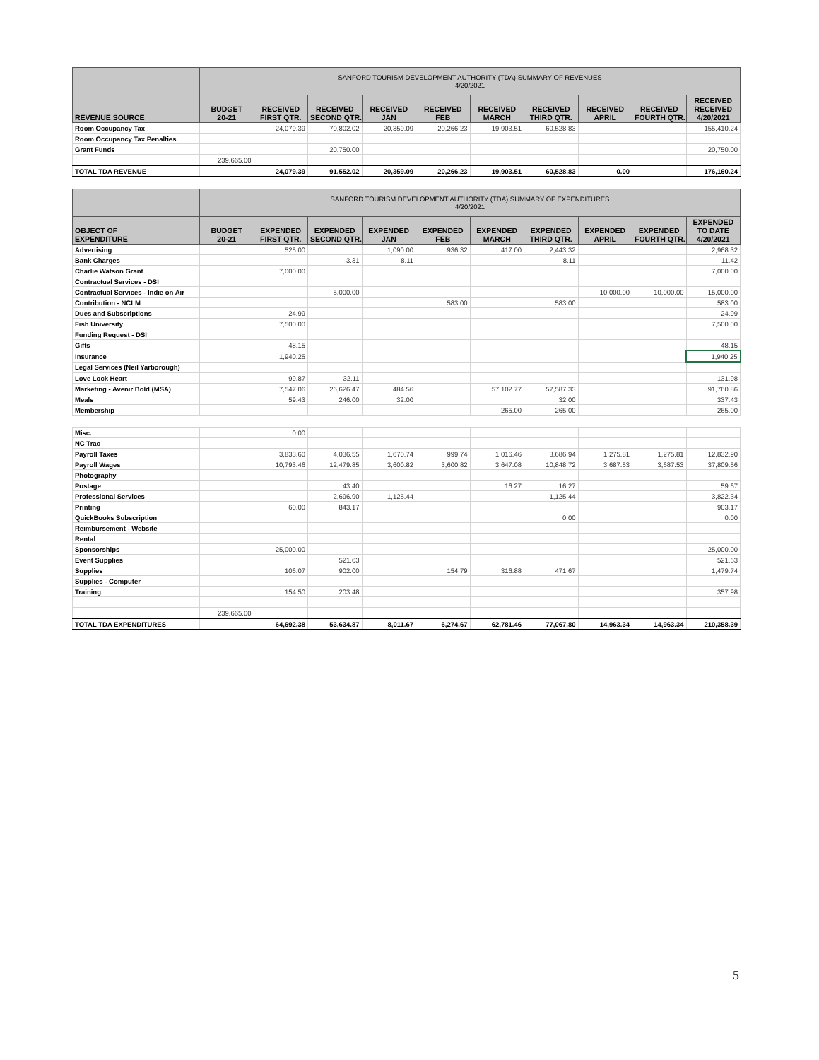| | SANFORD TOURISM DEVELOPMENT AUTHORITY (TDA) SUMMARY OF REVENUES 4/20/2021 | | | | | | | | | |
| --- | --- | --- | --- | --- | --- | --- | --- | --- | --- | --- |
| REVENUE SOURCE | BUDGET 20-21 | RECEIVED FIRST QTR. | RECEIVED SECOND QTR. | RECEIVED JAN | RECEIVED FEB | RECEIVED MARCH | RECEIVED THIRD QTR. | RECEIVED APRIL | RECEIVED FOURTH QTR. | RECEIVED RECEIVED 4/20/2021 |
| Room Occupancy Tax | | 24,079.39 | 70,802.02 | 20,359.09 | 20,266.23 | 19,903.51 | 60,528.83 | | | 155,410.24 |
| Room Occupancy Tax Penalties | | | | | | | | | | |
| Grant Funds | | | 20,750.00 | | | | | | | 20,750.00 |
| | 239,665.00 | | | | | | | | | |
| TOTAL TDA REVENUE | | 24,079.39 | 91,552.02 | 20,359.09 | 20,266.23 | 19,903.51 | 60,528.83 | 0.00 | | 176,160.24 |
| | SANFORD TOURISM DEVELOPMENT AUTHORITY (TDA) SUMMARY OF EXPENDITURES 4/20/2021 | | | | | | | | | |
| OBJECT OF EXPENDITURE | BUDGET 20-21 | EXPENDED FIRST QTR. | EXPENDED SECOND QTR. | EXPENDED JAN | EXPENDED FEB | EXPENDED MARCH | EXPENDED THIRD QTR. | EXPENDED APRIL | EXPENDED FOURTH QTR. | EXPENDED TO DATE 4/20/2021 |
| Advertising | | 525.00 | | 1,090.00 | 936.32 | 417.00 | 2,443.32 | | | 2,968.32 |
| Bank Charges | | | 3.31 | 8.11 | | | 8.11 | | | 11.42 |
| Charlie Watson Grant | | 7,000.00 | | | | | | | | 7,000.00 |
| Contractual Services - DSI | | | | | | | | | | |
| Contractual Services - Indie on Air | | | 5,000.00 | | | | | 10,000.00 | 10,000.00 | 15,000.00 |
| Contribution - NCLM | | | | | 583.00 | | 583.00 | | | 583.00 |
| Dues and Subscriptions | | 24.99 | | | | | | | | 24.99 |
| Fish University | | 7,500.00 | | | | | | | | 7,500.00 |
| Funding Request - DSI | | | | | | | | | | |
| Gifts | | 48.15 | | | | | | | | 48.15 |
| Insurance | | 1,940.25 | | | | | | | | 1,940.25 |
| Legal Services (Neil Yarborough) | | | | | | | | | | |
| Love Lock Heart | | 99.87 | 32.11 | | | | | | | 131.98 |
| Marketing - Avenir Bold (MSA) | | 7,547.06 | 26,626.47 | 484.56 | | 57,102.77 | 57,587.33 | | | 91,760.86 |
| Meals | | 59.43 | 246.00 | 32.00 | | | 32.00 | | | 337.43 |
| Membership | | | | | | 265.00 | 265.00 | | | 265.00 |
| Misc. | | 0.00 | | | | | | | | |
| NC Trac | | | | | | | | | | |
| Payroll Taxes | | 3,833.60 | 4,036.55 | 1,670.74 | 999.74 | 1,016.46 | 3,686.94 | 1,275.81 | 1,275.81 | 12,832.90 |
| Payroll Wages | | 10,793.46 | 12,479.85 | 3,600.82 | 3,600.82 | 3,647.08 | 10,848.72 | 3,687.53 | 3,687.53 | 37,809.56 |
| Photography | | | | | | | | | | |
| Postage | | | 43.40 | | | 16.27 | 16.27 | | | 59.67 |
| Professional Services | | | 2,696.90 | 1,125.44 | | | 1,125.44 | | | 3,822.34 |
| Printing | | 60.00 | 843.17 | | | | | | | 903.17 |
| QuickBooks Subscription | | | | | | | 0.00 | | | 0.00 |
| Reimbursement - Website | | | | | | | | | | |
| Rental | | | | | | | | | | |
| Sponsorships | | 25,000.00 | | | | | | | | 25,000.00 |
| Event Supplies | | | 521.63 | | | | | | | 521.63 |
| Supplies | | 106.07 | 902.00 | | 154.79 | 316.88 | 471.67 | | | 1,479.74 |
| Supplies - Computer | | | | | | | | | | |
| Training | | 154.50 | 203.48 | | | | | | | 357.98 |
| | 239,665.00 | | | | | | | | | |
| TOTAL TDA EXPENDITURES | | 64,692.38 | 53,634.87 | 8,011.67 | 6,274.67 | 62,781.46 | 77,067.80 | 14,963.34 | 14,963.34 | 210,358.39 |
5